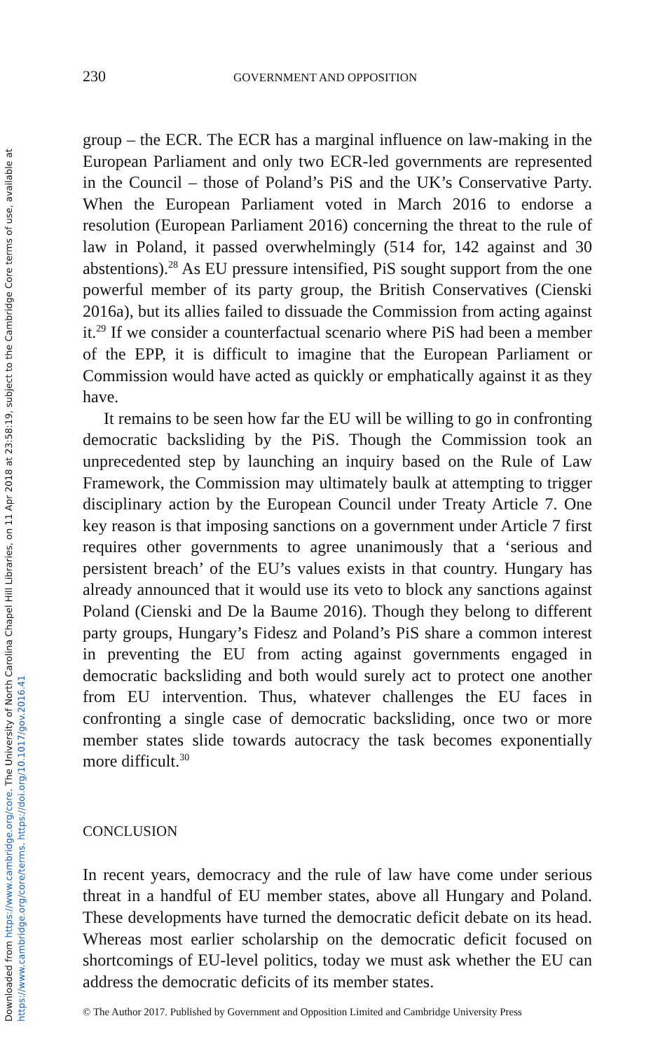Downloaded from https://www.cambridge.org/core. The University of North Carolina Chapel Hill Libraries, on 11 Apr 2018 at 23:58:19, subject to the Cambridge Core terms of use, available at
https://www.cambridge.org/core/terms. https://doi.org/10.1017/gov.2016.41
230 GOVERNMENT AND OPPOSITION
group – the ECR. The ECR has a marginal influence on law-making in the European Parliament and only two ECR-led governments are represented in the Council – those of Poland’s PiS and the UK’s Conservative Party. When the European Parliament voted in March 2016 to endorse a resolution (European Parliament 2016) concerning the threat to the rule of law in Poland, it passed overwhelmingly (514 for, 142 against and 30 abstentions).<sup>28</sup> As EU pressure intensified, PiS sought support from the one powerful member of its party group, the British Conservatives (Cienski 2016a), but its allies failed to dissuade the Commission from acting against it.<sup>29</sup> If we consider a counterfactual scenario where PiS had been a member of the EPP, it is difficult to imagine that the European Parliament or Commission would have acted as quickly or emphatically against it as they have.
It remains to be seen how far the EU will be willing to go in confronting democratic backsliding by the PiS. Though the Commission took an unprecedented step by launching an inquiry based on the Rule of Law Framework, the Commission may ultimately baulk at attempting to trigger disciplinary action by the European Council under Treaty Article 7. One key reason is that imposing sanctions on a government under Article 7 first requires other governments to agree unanimously that a ‘serious and persistent breach’ of the EU’s values exists in that country. Hungary has already announced that it would use its veto to block any sanctions against Poland (Cienski and De la Baume 2016). Though they belong to different party groups, Hungary’s Fidesz and Poland’s PiS share a common interest in preventing the EU from acting against governments engaged in democratic backsliding and both would surely act to protect one another from EU intervention. Thus, whatever challenges the EU faces in confronting a single case of democratic backsliding, once two or more member states slide towards autocracy the task becomes exponentially more difficult.<sup>30</sup>
CONCLUSION
In recent years, democracy and the rule of law have come under serious threat in a handful of EU member states, above all Hungary and Poland. These developments have turned the democratic deficit debate on its head. Whereas most earlier scholarship on the democratic deficit focused on shortcomings of EU-level politics, today we must ask whether the EU can address the democratic deficits of its member states.
© The Author 2017. Published by Government and Opposition Limited and Cambridge University Press